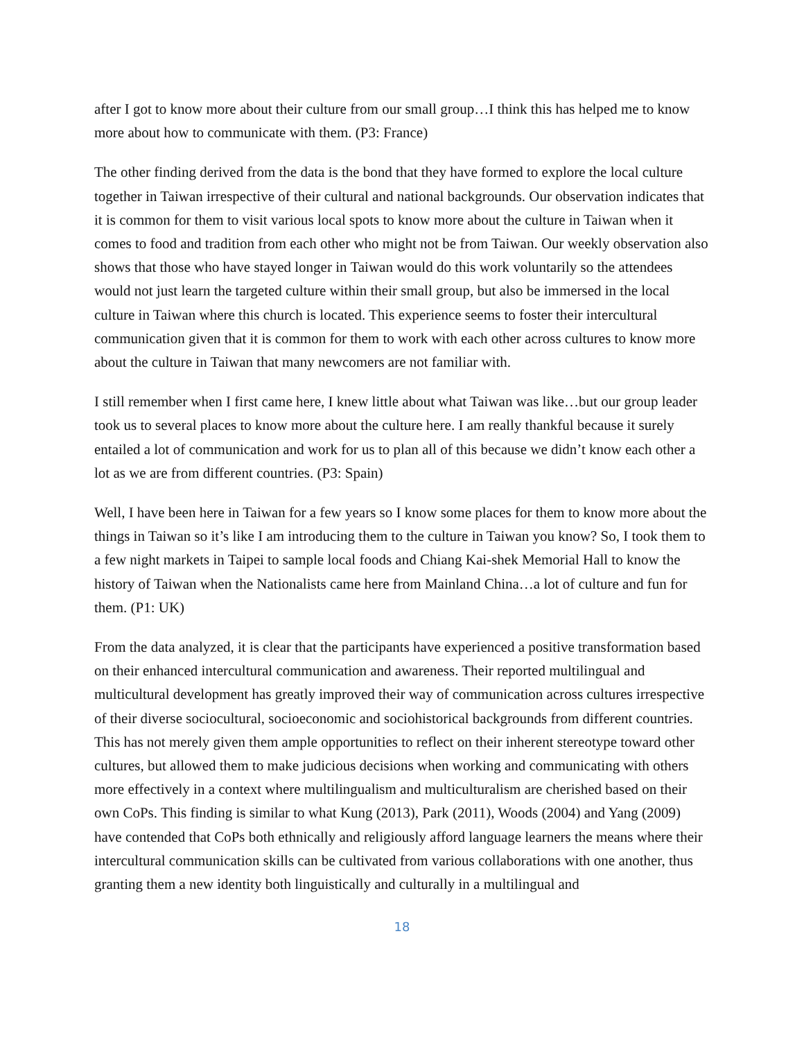after I got to know more about their culture from our small group…I think this has helped me to know more about how to communicate with them. (P3: France)
The other finding derived from the data is the bond that they have formed to explore the local culture together in Taiwan irrespective of their cultural and national backgrounds. Our observation indicates that it is common for them to visit various local spots to know more about the culture in Taiwan when it comes to food and tradition from each other who might not be from Taiwan. Our weekly observation also shows that those who have stayed longer in Taiwan would do this work voluntarily so the attendees would not just learn the targeted culture within their small group, but also be immersed in the local culture in Taiwan where this church is located. This experience seems to foster their intercultural communication given that it is common for them to work with each other across cultures to know more about the culture in Taiwan that many newcomers are not familiar with.
I still remember when I first came here, I knew little about what Taiwan was like…but our group leader took us to several places to know more about the culture here. I am really thankful because it surely entailed a lot of communication and work for us to plan all of this because we didn’t know each other a lot as we are from different countries. (P3: Spain)
Well, I have been here in Taiwan for a few years so I know some places for them to know more about the things in Taiwan so it’s like I am introducing them to the culture in Taiwan you know? So, I took them to a few night markets in Taipei to sample local foods and Chiang Kai-shek Memorial Hall to know the history of Taiwan when the Nationalists came here from Mainland China…a lot of culture and fun for them. (P1: UK)
From the data analyzed, it is clear that the participants have experienced a positive transformation based on their enhanced intercultural communication and awareness. Their reported multilingual and multicultural development has greatly improved their way of communication across cultures irrespective of their diverse sociocultural, socioeconomic and sociohistorical backgrounds from different countries. This has not merely given them ample opportunities to reflect on their inherent stereotype toward other cultures, but allowed them to make judicious decisions when working and communicating with others more effectively in a context where multilingualism and multiculturalism are cherished based on their own CoPs. This finding is similar to what Kung (2013), Park (2011), Woods (2004) and Yang (2009) have contended that CoPs both ethnically and religiously afford language learners the means where their intercultural communication skills can be cultivated from various collaborations with one another, thus granting them a new identity both linguistically and culturally in a multilingual and
18